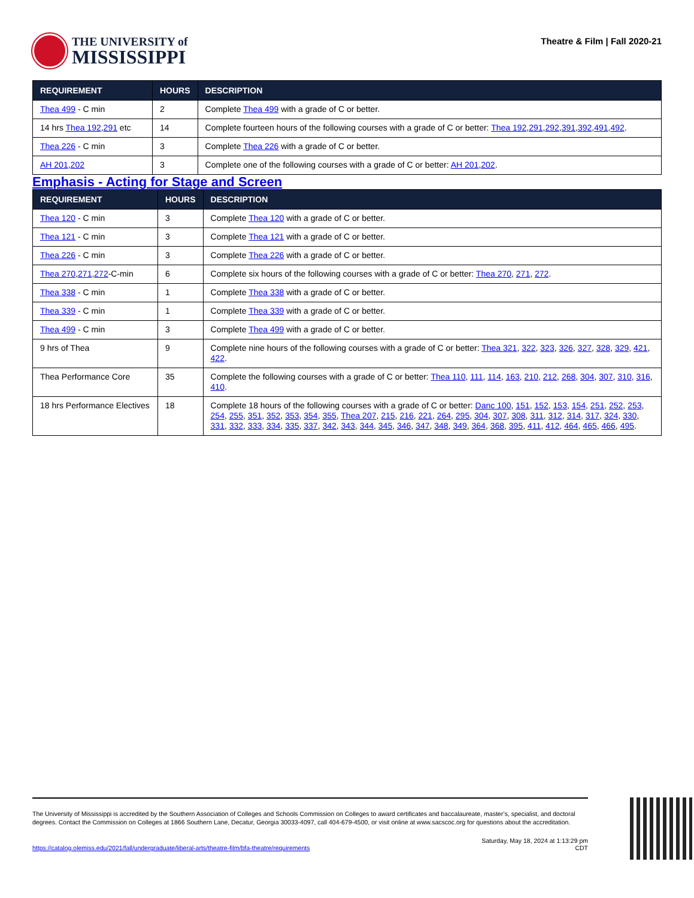THE UNIVERSITY of
MISSISSIPPI
Theatre & Film | Fall 2020-21
| REQUIREMENT | HOURS | DESCRIPTION |
| --- | --- | --- |
| Thea 499 - C min | 2 | Complete Thea 499 with a grade of C or better. |
| 14 hrs Thea 192 , 291 etc | 14 | Complete fourteen hours of the following courses with a grade of C or better: Thea 192 , 291 , 292 , 391 , 392 , 491 , 492 . |
| Thea 226 - C min | 3 | Complete Thea 226 with a grade of C or better. |
| AH 201 , 202 | 3 | Complete one of the following courses with a grade of C or better: AH 201 , 202 . |
Emphasis - Acting for Stage and Screen
| REQUIREMENT | HOURS | DESCRIPTION |
| --- | --- | --- |
| Thea 120 - C min | 3 | Complete Thea 120 with a grade of C or better. |
| Thea 121 - C min | 3 | Complete Thea 121 with a grade of C or better. |
| Thea 226 - C min | 3 | Complete Thea 226 with a grade of C or better. |
| Thea 270 , 271 , 272 -C-min | 6 | Complete six hours of the following courses with a grade of C or better: Thea 270 , 271 , 272 . |
| Thea 338 - C min | 1 | Complete Thea 338 with a grade of C or better. |
| Thea 339 - C min | 1 | Complete Thea 339 with a grade of C or better. |
| Thea 499 - C min | 3 | Complete Thea 499 with a grade of C or better. |
| 9 hrs of Thea | 9 | Complete nine hours of the following courses with a grade of C or better: Thea 321 , 322 , 323 , 326 , 327 , 328 , 329 , 421 , 422 . |
| Thea Performance Core | 35 | Complete the following courses with a grade of C or better: Thea 110 , 111 , 114 , 163 , 210 , 212 , 268 , 304 , 307 , 310 , 316 , 410 . |
| 18 hrs Performance Electives | 18 | Complete 18 hours of the following courses with a grade of C or better: Danc 100 , 151 , 152 , 153 , 154 , 251 , 252 , 253 , 254 , 255 , 351 , 352 , 353 , 354 , 355 , Thea 207 , 215 , 216 , 221 , 264 , 295 , 304 , 307 , 308 , 311 , 312 , 314 , 317 , 324 , 330 , 331 , 332 , 333 , 334 , 335 , 337 , 342 , 343 , 344 , 345 , 346 , 347 , 348 , 349 , 364 , 368 , 395 , 411 , 412 , 464 , 465 , 466 , 495 . |
The University of Mississippi is accredited by the Southern Association of Colleges and Schools Commission on Colleges to award certificates and baccalaureate, master’s, specialist, and doctoral degrees. Contact the Commission on Colleges at 1866 Southern Lane, Decatur, Georgia 30033-4097, call 404-679-4500, or visit online at www.sacscoc.org for questions about the accreditation.
https://catalog.olemiss.edu/2021/fall/undergraduate/liberal-arts/theatre-film/bfa-theatre/requirements
Saturday, May 18, 2024 at 1:13:29 pm
CDT